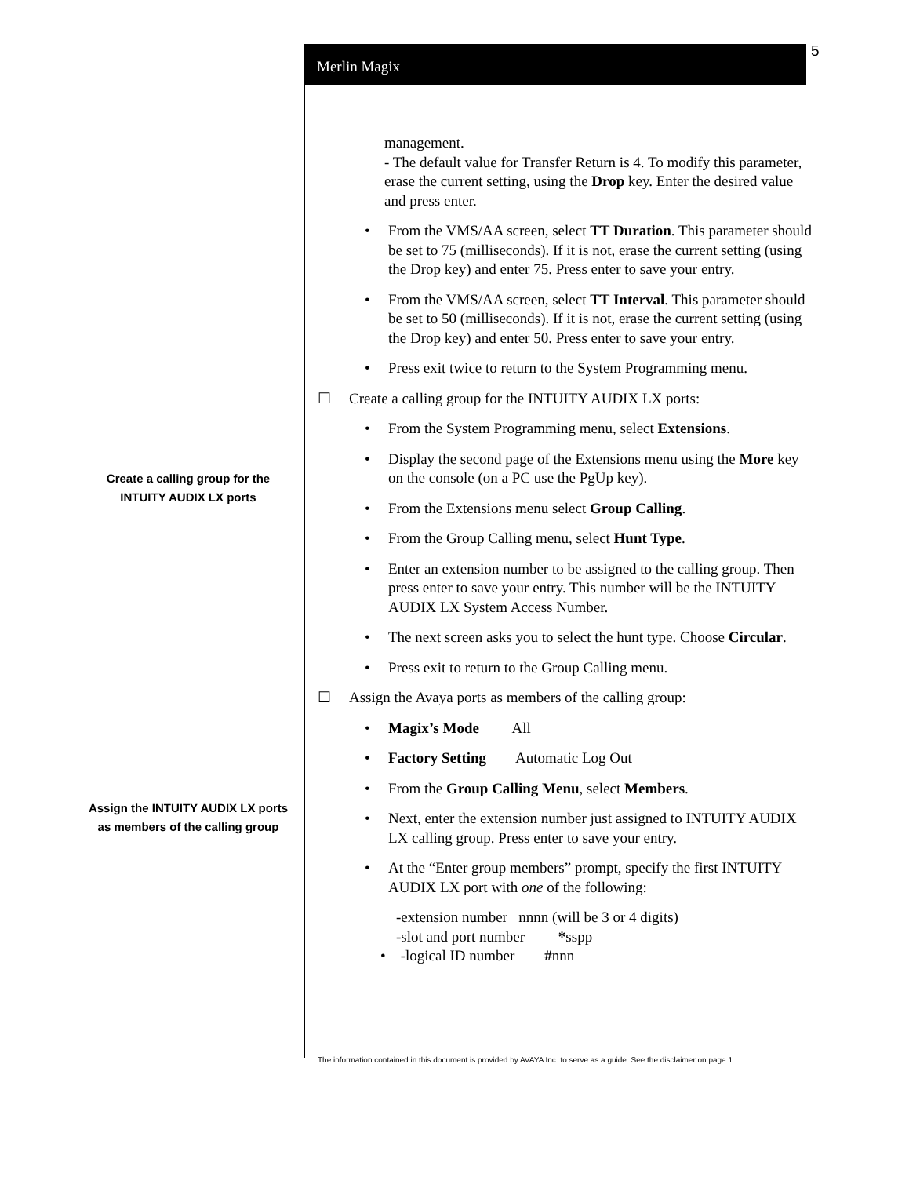Merlin Magix
5
Create a calling group for the INTUITY AUDIX LX ports
Assign the INTUITY AUDIX LX ports as members of the calling group
management.
- The default value for Transfer Return is 4. To modify this parameter, erase the current setting, using the Drop key. Enter the desired value and press enter.
• From the VMS/AA screen, select TT Duration. This parameter should be set to 75 (milliseconds). If it is not, erase the current setting (using the Drop key) and enter 75. Press enter to save your entry.
• From the VMS/AA screen, select TT Interval. This parameter should be set to 50 (milliseconds). If it is not, erase the current setting (using the Drop key) and enter 50. Press enter to save your entry.
• Press exit twice to return to the System Programming menu.
☐ Create a calling group for the INTUITY AUDIX LX ports:
• From the System Programming menu, select Extensions.
• Display the second page of the Extensions menu using the More key on the console (on a PC use the PgUp key).
• From the Extensions menu select Group Calling.
• From the Group Calling menu, select Hunt Type.
• Enter an extension number to be assigned to the calling group. Then press enter to save your entry. This number will be the INTUITY AUDIX LX System Access Number.
• The next screen asks you to select the hunt type. Choose Circular.
• Press exit to return to the Group Calling menu.
☐ Assign the Avaya ports as members of the calling group:
• Magix’s Mode All
• Factory Setting Automatic Log Out
• From the Group Calling Menu, select Members.
• Next, enter the extension number just assigned to INTUITY AUDIX LX calling group. Press enter to save your entry.
• At the “Enter group members” prompt, specify the first INTUITY AUDIX LX port with one of the following:
-extension number nnnn (will be 3 or 4 digits)
-slot and port number *sspp
• -logical ID number #nnn
The information contained in this document is provided by AVAYA Inc. to serve as a guide. See the disclaimer on page 1.